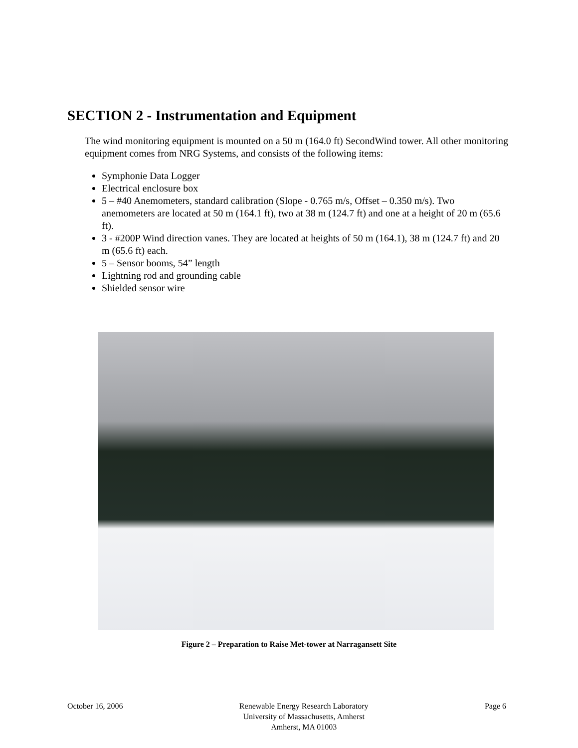SECTION 2 - Instrumentation and Equipment
The wind monitoring equipment is mounted on a 50 m (164.0 ft) SecondWind tower. All other monitoring equipment comes from NRG Systems, and consists of the following items:
Symphonie Data Logger
Electrical enclosure box
5 – #40 Anemometers, standard calibration (Slope - 0.765 m/s, Offset – 0.350 m/s). Two anemometers are located at 50 m (164.1 ft), two at 38 m (124.7 ft) and one at a height of 20 m (65.6 ft).
3 - #200P Wind direction vanes. They are located at heights of 50 m (164.1), 38 m (124.7 ft) and 20 m (65.6 ft) each.
5 – Sensor booms, 54” length
Lightning rod and grounding cable
Shielded sensor wire
Figure 2 – Preparation to Raise Met-tower at Narragansett Site
October 16, 2006 Renewable Energy Research Laboratory
University of Massachusetts, Amherst
Amherst, MA 01003
Page 6